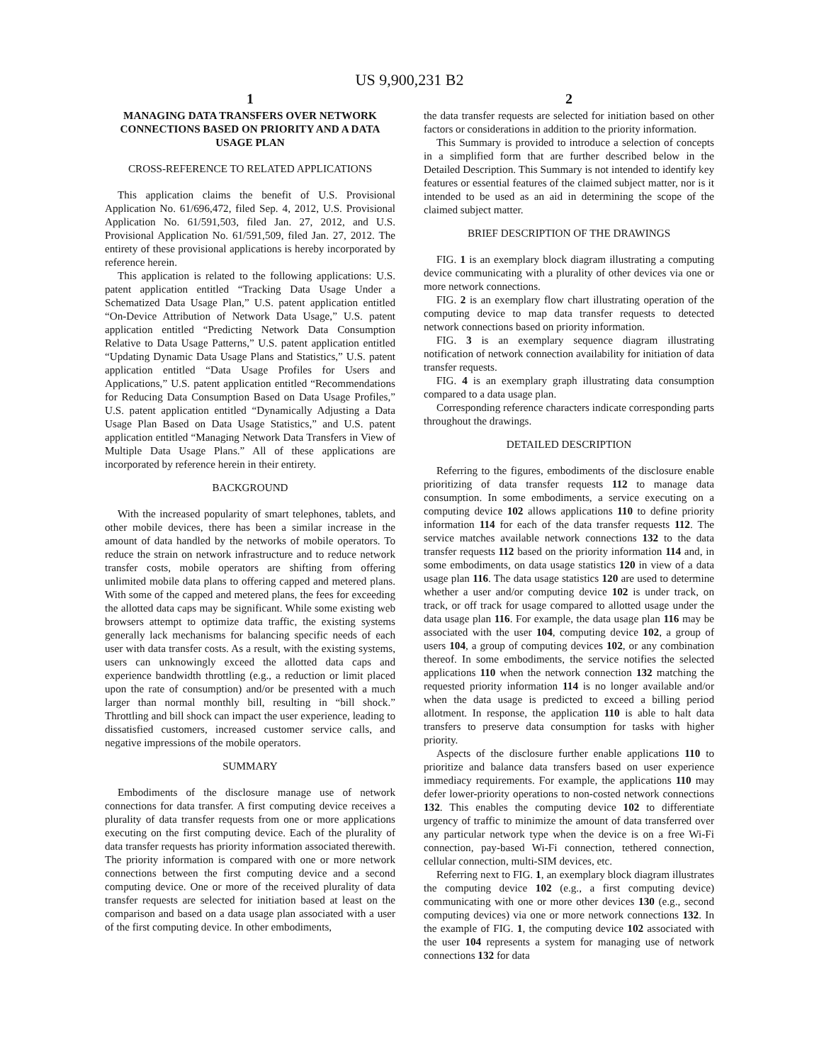US 9,900,231 B2
1
MANAGING DATA TRANSFERS OVER NETWORK CONNECTIONS BASED ON PRIORITY AND A DATA USAGE PLAN
CROSS-REFERENCE TO RELATED APPLICATIONS
This application claims the benefit of U.S. Provisional Application No. 61/696,472, filed Sep. 4, 2012, U.S. Provisional Application No. 61/591,503, filed Jan. 27, 2012, and U.S. Provisional Application No. 61/591,509, filed Jan. 27, 2012. The entirety of these provisional applications is hereby incorporated by reference herein.
This application is related to the following applications: U.S. patent application entitled “Tracking Data Usage Under a Schematized Data Usage Plan,” U.S. patent application entitled “On-Device Attribution of Network Data Usage,” U.S. patent application entitled “Predicting Network Data Consumption Relative to Data Usage Patterns,” U.S. patent application entitled “Updating Dynamic Data Usage Plans and Statistics,” U.S. patent application entitled “Data Usage Profiles for Users and Applications,” U.S. patent application entitled “Recommendations for Reducing Data Consumption Based on Data Usage Profiles,” U.S. patent application entitled “Dynamically Adjusting a Data Usage Plan Based on Data Usage Statistics,” and U.S. patent application entitled “Managing Network Data Transfers in View of Multiple Data Usage Plans.” All of these applications are incorporated by reference herein in their entirety.
BACKGROUND
With the increased popularity of smart telephones, tablets, and other mobile devices, there has been a similar increase in the amount of data handled by the networks of mobile operators. To reduce the strain on network infrastructure and to reduce network transfer costs, mobile operators are shifting from offering unlimited mobile data plans to offering capped and metered plans. With some of the capped and metered plans, the fees for exceeding the allotted data caps may be significant. While some existing web browsers attempt to optimize data traffic, the existing systems generally lack mechanisms for balancing specific needs of each user with data transfer costs. As a result, with the existing systems, users can unknowingly exceed the allotted data caps and experience bandwidth throttling (e.g., a reduction or limit placed upon the rate of consumption) and/or be presented with a much larger than normal monthly bill, resulting in “bill shock.” Throttling and bill shock can impact the user experience, leading to dissatisfied customers, increased customer service calls, and negative impressions of the mobile operators.
SUMMARY
Embodiments of the disclosure manage use of network connections for data transfer. A first computing device receives a plurality of data transfer requests from one or more applications executing on the first computing device. Each of the plurality of data transfer requests has priority information associated therewith. The priority information is compared with one or more network connections between the first computing device and a second computing device. One or more of the received plurality of data transfer requests are selected for initiation based at least on the comparison and based on a data usage plan associated with a user of the first computing device. In other embodiments,
2
the data transfer requests are selected for initiation based on other factors or considerations in addition to the priority information.
This Summary is provided to introduce a selection of concepts in a simplified form that are further described below in the Detailed Description. This Summary is not intended to identify key features or essential features of the claimed subject matter, nor is it intended to be used as an aid in determining the scope of the claimed subject matter.
BRIEF DESCRIPTION OF THE DRAWINGS
FIG. 1 is an exemplary block diagram illustrating a computing device communicating with a plurality of other devices via one or more network connections.
FIG. 2 is an exemplary flow chart illustrating operation of the computing device to map data transfer requests to detected network connections based on priority information.
FIG. 3 is an exemplary sequence diagram illustrating notification of network connection availability for initiation of data transfer requests.
FIG. 4 is an exemplary graph illustrating data consumption compared to a data usage plan.
Corresponding reference characters indicate corresponding parts throughout the drawings.
DETAILED DESCRIPTION
Referring to the figures, embodiments of the disclosure enable prioritizing of data transfer requests 112 to manage data consumption. In some embodiments, a service executing on a computing device 102 allows applications 110 to define priority information 114 for each of the data transfer requests 112. The service matches available network connections 132 to the data transfer requests 112 based on the priority information 114 and, in some embodiments, on data usage statistics 120 in view of a data usage plan 116. The data usage statistics 120 are used to determine whether a user and/or computing device 102 is under track, on track, or off track for usage compared to allotted usage under the data usage plan 116. For example, the data usage plan 116 may be associated with the user 104, computing device 102, a group of users 104, a group of computing devices 102, or any combination thereof. In some embodiments, the service notifies the selected applications 110 when the network connection 132 matching the requested priority information 114 is no longer available and/or when the data usage is predicted to exceed a billing period allotment. In response, the application 110 is able to halt data transfers to preserve data consumption for tasks with higher priority.
Aspects of the disclosure further enable applications 110 to prioritize and balance data transfers based on user experience immediacy requirements. For example, the applications 110 may defer lower-priority operations to non-costed network connections 132. This enables the computing device 102 to differentiate urgency of traffic to minimize the amount of data transferred over any particular network type when the device is on a free Wi-Fi connection, pay-based Wi-Fi connection, tethered connection, cellular connection, multi-SIM devices, etc.
Referring next to FIG. 1, an exemplary block diagram illustrates the computing device 102 (e.g., a first computing device) communicating with one or more other devices 130 (e.g., second computing devices) via one or more network connections 132. In the example of FIG. 1, the computing device 102 associated with the user 104 represents a system for managing use of network connections 132 for data